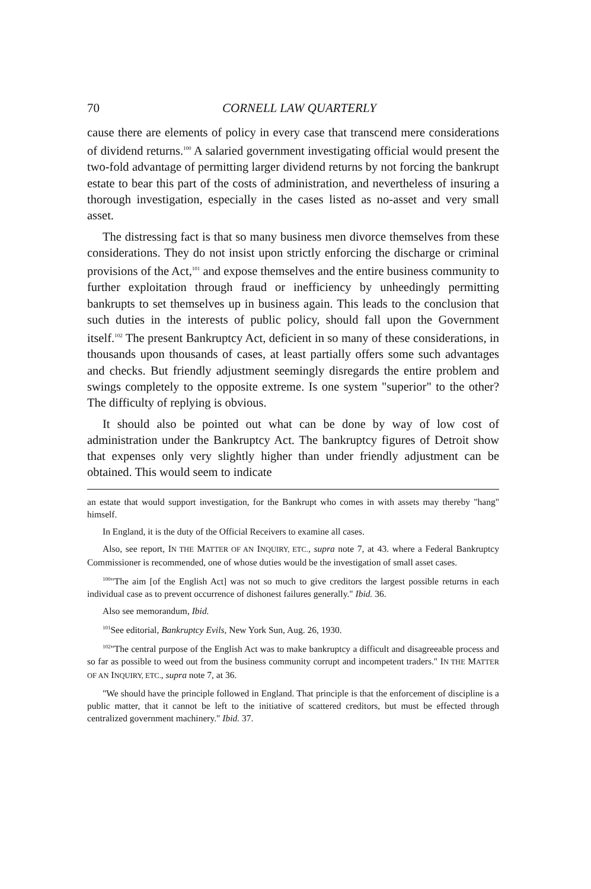70
CORNELL LAW QUARTERLY
cause there are elements of policy in every case that transcend mere considerations of dividend returns.<sup>100</sup> A salaried government investigating official would present the two-fold advantage of permitting larger dividend returns by not forcing the bankrupt estate to bear this part of the costs of administration, and nevertheless of insuring a thorough investigation, especially in the cases listed as no-asset and very small asset.
The distressing fact is that so many business men divorce themselves from these considerations. They do not insist upon strictly enforcing the discharge or criminal provisions of the Act,<sup>101</sup> and expose themselves and the entire business community to further exploitation through fraud or inefficiency by unheedingly permitting bankrupts to set themselves up in business again. This leads to the conclusion that such duties in the interests of public policy, should fall upon the Government itself.<sup>102</sup> The present Bankruptcy Act, deficient in so many of these considerations, in thousands upon thousands of cases, at least partially offers some such advantages and checks. But friendly adjustment seemingly disregards the entire problem and swings completely to the opposite extreme. Is one system "superior" to the other? The difficulty of replying is obvious.
It should also be pointed out what can be done by way of low cost of administration under the Bankruptcy Act. The bankruptcy figures of Detroit show that expenses only very slightly higher than under friendly adjustment can be obtained. This would seem to indicate
an estate that would support investigation, for the Bankrupt who comes in with assets may thereby "hang" himself.
In England, it is the duty of the Official Receivers to examine all cases.
Also, see report, IN THE MATTER OF AN INQUIRY, ETC., supra note 7, at 43. where a Federal Bankruptcy Commissioner is recommended, one of whose duties would be the investigation of small asset cases.
<sup>100</sup> "The aim [of the English Act] was not so much to give creditors the largest possible returns in each individual case as to prevent occurrence of dishonest failures generally." Ibid. 36.
Also see memorandum, Ibid.
<sup>101</sup> See editorial, Bankruptcy Evils, New York Sun, Aug. 26, 1930.
<sup>102</sup> "The central purpose of the English Act was to make bankruptcy a difficult and disagreeable process and so far as possible to weed out from the business community corrupt and incompetent traders." IN THE MATTER OF AN INQUIRY, ETC., supra note 7, at 36.
"We should have the principle followed in England. That principle is that the enforcement of discipline is a public matter, that it cannot be left to the initiative of scattered creditors, but must be effected through centralized government machinery." Ibid. 37.